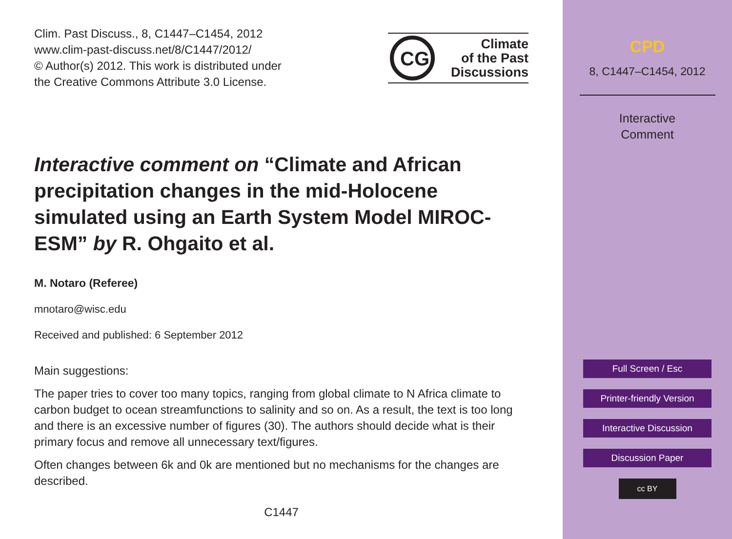Clim. Past Discuss., 8, C1447–C1454, 2012
www.clim-past-discuss.net/8/C1447/2012/
© Author(s) 2012. This work is distributed under
the Creative Commons Attribute 3.0 License.
CG
Climate
of the Past
Discussions
Interactive comment on “Climate and African precipitation changes in the mid-Holocene simulated using an Earth System Model MIROC-ESM” by R. Ohgaito et al.
M. Notaro (Referee)
mnotaro@wisc.edu
Received and published: 6 September 2012
Main suggestions:
The paper tries to cover too many topics, ranging from global climate to N Africa climate to carbon budget to ocean streamfunctions to salinity and so on. As a result, the text is too long and there is an excessive number of figures (30). The authors should decide what is their primary focus and remove all unnecessary text/figures.
Often changes between 6k and 0k are mentioned but no mechanisms for the changes are described.
C1447
CPD
8, C1447–C1454, 2012
Interactive
Comment
Full Screen / Esc
Printer-friendly Version
Interactive Discussion
Discussion Paper
cc BY